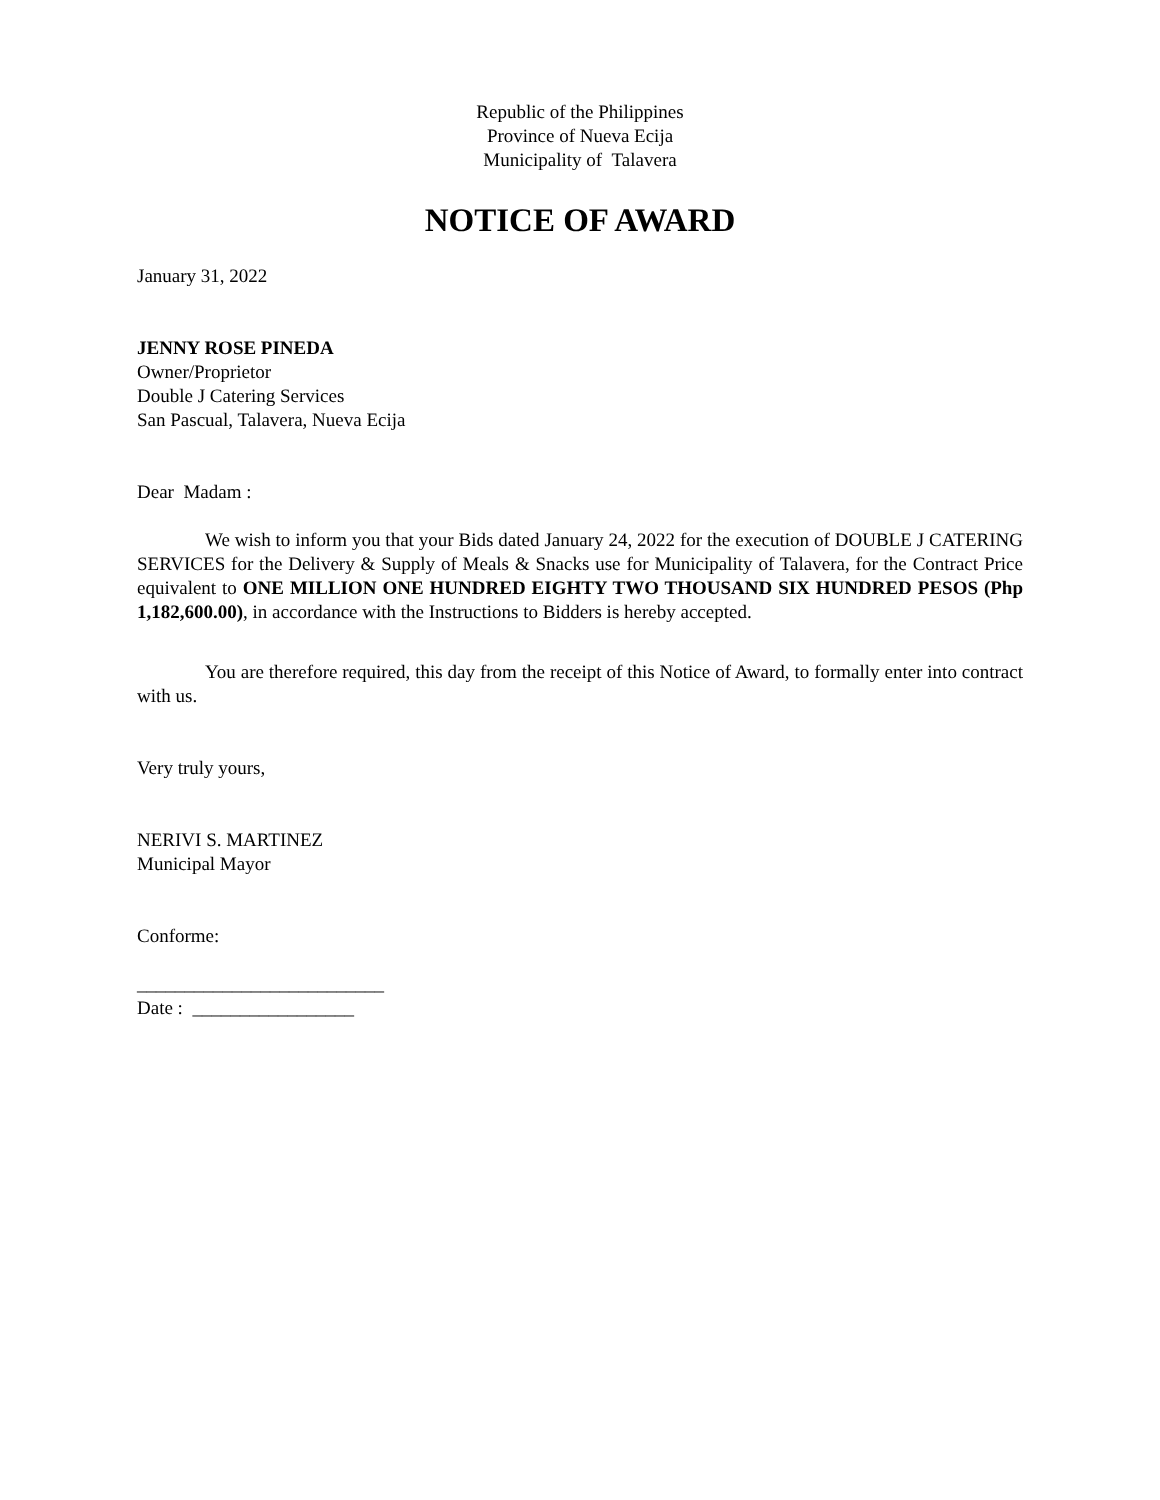Republic of the Philippines
Province of Nueva Ecija
Municipality of Talavera
NOTICE OF AWARD
January 31, 2022
JENNY ROSE PINEDA
Owner/Proprietor
Double J Catering Services
San Pascual, Talavera, Nueva Ecija
Dear Madam :
We wish to inform you that your Bids dated January 24, 2022 for the execution of DOUBLE J CATERING SERVICES for the Delivery & Supply of Meals & Snacks use for Municipality of Talavera, for the Contract Price equivalent to ONE MILLION ONE HUNDRED EIGHTY TWO THOUSAND SIX HUNDRED PESOS (Php 1,182,600.00), in accordance with the Instructions to Bidders is hereby accepted.
You are therefore required, this day from the receipt of this Notice of Award, to formally enter into contract with us.
Very truly yours,
NERIVI S. MARTINEZ
Municipal Mayor
Conforme:
__________________________
Date : _________________